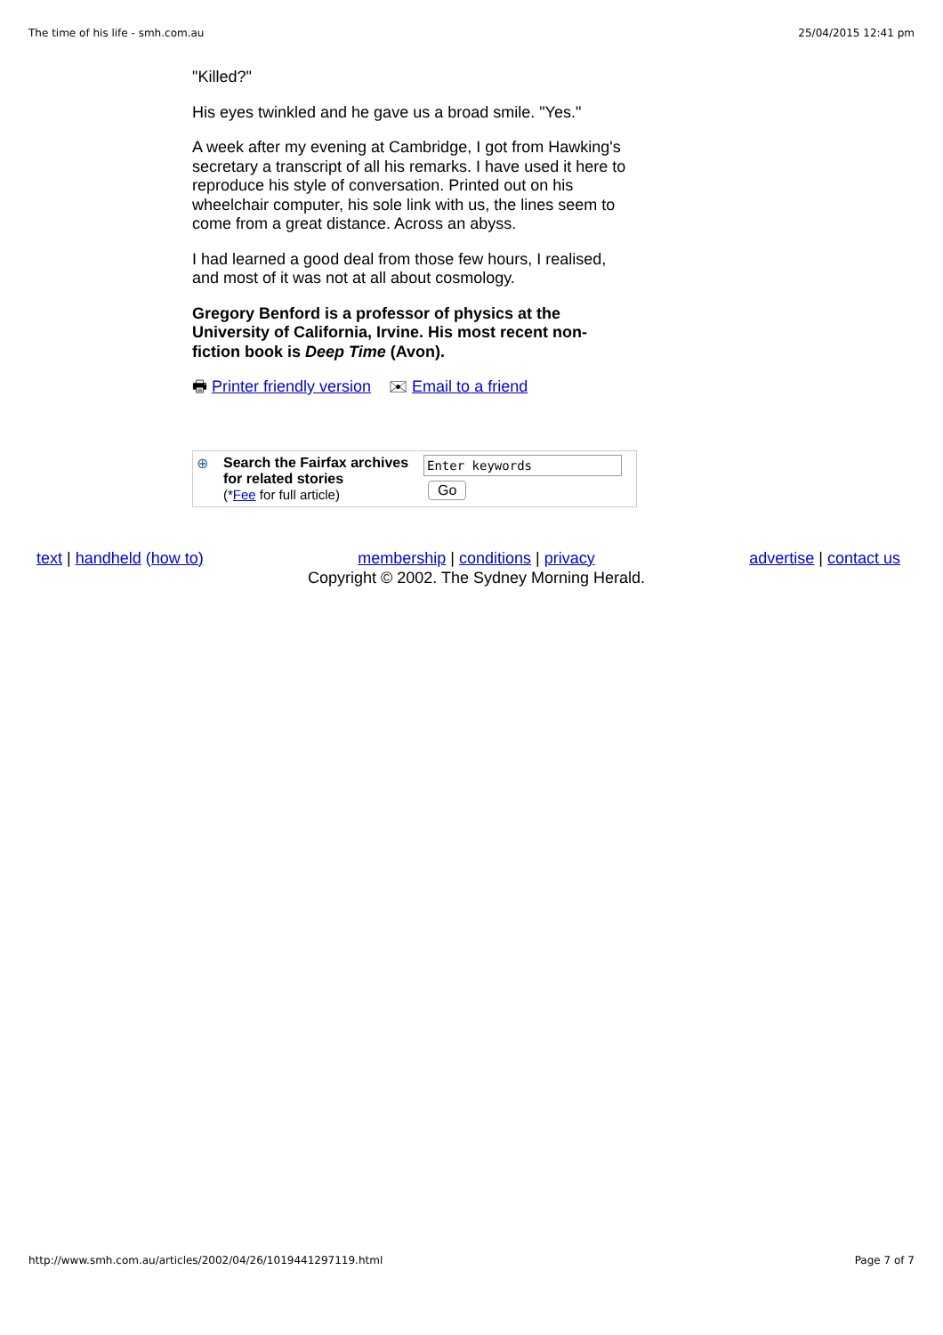The time of his life - smh.com.au 25/04/2015 12:41 pm
"Killed?"
His eyes twinkled and he gave us a broad smile. "Yes."
A week after my evening at Cambridge, I got from Hawking's secretary a transcript of all his remarks. I have used it here to reproduce his style of conversation. Printed out on his wheelchair computer, his sole link with us, the lines seem to come from a great distance. Across an abyss.
I had learned a good deal from those few hours, I realised, and most of it was not at all about cosmology.
Gregory Benford is a professor of physics at the University of California, Irvine. His most recent non-fiction book is Deep Time (Avon).
🖶 Printer friendly version ✉ Email to a friend
⊕ Search the Fairfax archives for related stories
(*Fee for full article)
Enter keywords
Go
text | handheld (how to) membership | conditions | privacy
Copyright © 2002. The Sydney Morning Herald.
advertise | contact us
http://www.smh.com.au/articles/2002/04/26/1019441297119.html Page 7 of 7